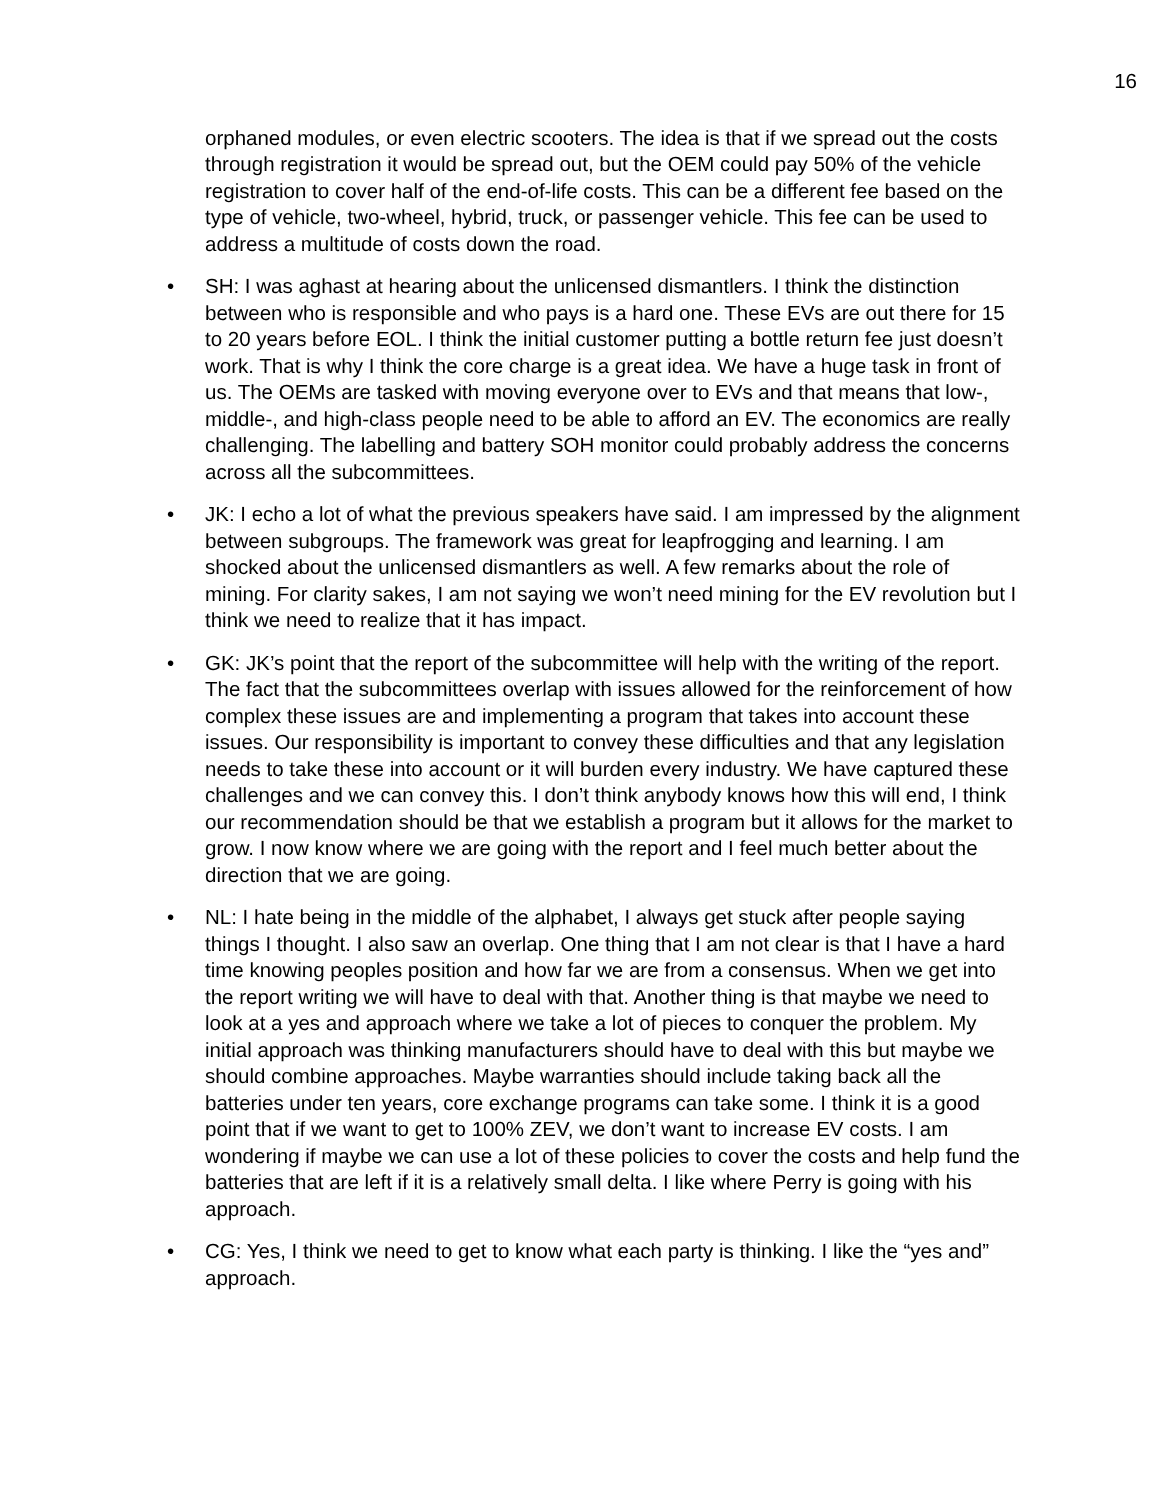16
orphaned modules, or even electric scooters. The idea is that if we spread out the costs through registration it would be spread out, but the OEM could pay 50% of the vehicle registration to cover half of the end-of-life costs. This can be a different fee based on the type of vehicle, two-wheel, hybrid, truck, or passenger vehicle. This fee can be used to address a multitude of costs down the road.
• SH: I was aghast at hearing about the unlicensed dismantlers. I think the distinction between who is responsible and who pays is a hard one. These EVs are out there for 15 to 20 years before EOL. I think the initial customer putting a bottle return fee just doesn’t work. That is why I think the core charge is a great idea. We have a huge task in front of us. The OEMs are tasked with moving everyone over to EVs and that means that low-, middle-, and high-class people need to be able to afford an EV. The economics are really challenging. The labelling and battery SOH monitor could probably address the concerns across all the subcommittees.
• JK: I echo a lot of what the previous speakers have said. I am impressed by the alignment between subgroups. The framework was great for leapfrogging and learning. I am shocked about the unlicensed dismantlers as well. A few remarks about the role of mining. For clarity sakes, I am not saying we won’t need mining for the EV revolution but I think we need to realize that it has impact.
• GK: JK’s point that the report of the subcommittee will help with the writing of the report. The fact that the subcommittees overlap with issues allowed for the reinforcement of how complex these issues are and implementing a program that takes into account these issues. Our responsibility is important to convey these difficulties and that any legislation needs to take these into account or it will burden every industry. We have captured these challenges and we can convey this. I don’t think anybody knows how this will end, I think our recommendation should be that we establish a program but it allows for the market to grow. I now know where we are going with the report and I feel much better about the direction that we are going.
• NL: I hate being in the middle of the alphabet, I always get stuck after people saying things I thought. I also saw an overlap. One thing that I am not clear is that I have a hard time knowing peoples position and how far we are from a consensus. When we get into the report writing we will have to deal with that. Another thing is that maybe we need to look at a yes and approach where we take a lot of pieces to conquer the problem. My initial approach was thinking manufacturers should have to deal with this but maybe we should combine approaches. Maybe warranties should include taking back all the batteries under ten years, core exchange programs can take some. I think it is a good point that if we want to get to 100% ZEV, we don’t want to increase EV costs. I am wondering if maybe we can use a lot of these policies to cover the costs and help fund the batteries that are left if it is a relatively small delta. I like where Perry is going with his approach.
• CG: Yes, I think we need to get to know what each party is thinking. I like the “yes and” approach.